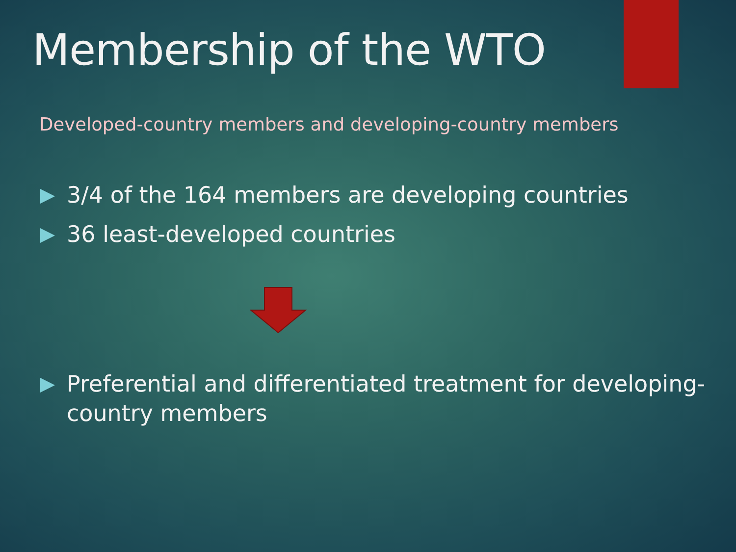Membership of the WTO
Developed-country members and developing-country members
3/4 of the 164 members are developing countries
36 least-developed countries
Preferential and differentiated treatment for developing-country members